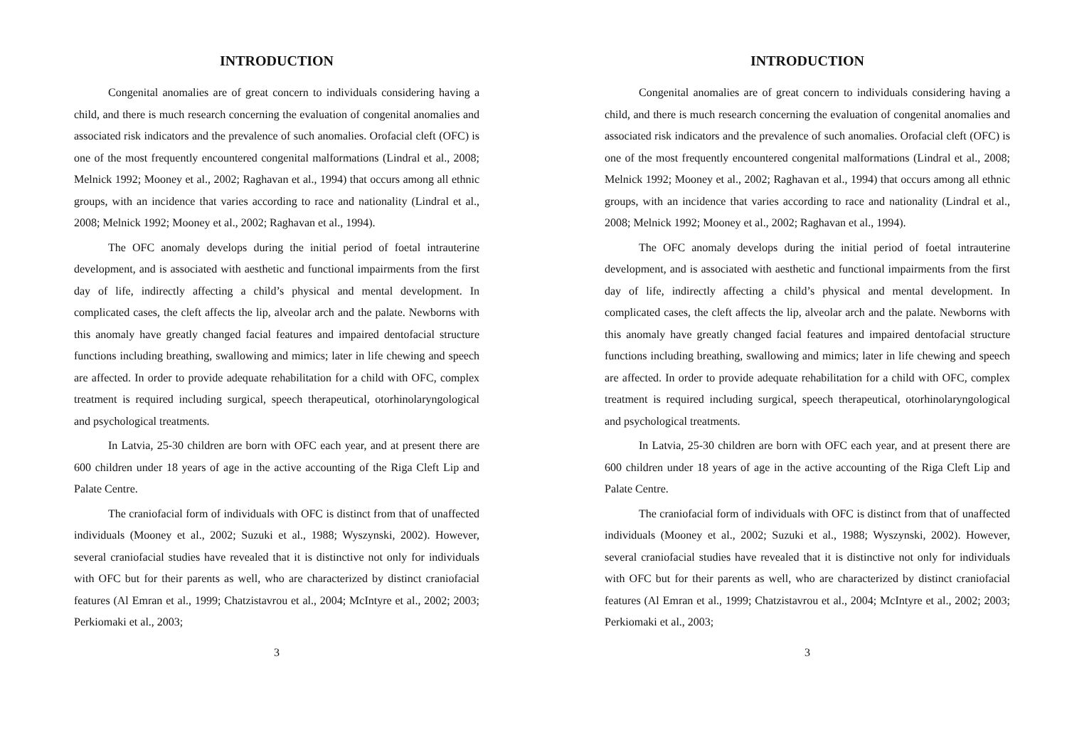INTRODUCTION
Congenital anomalies are of great concern to individuals considering having a child, and there is much research concerning the evaluation of congenital anomalies and associated risk indicators and the prevalence of such anomalies. Orofacial cleft (OFC) is one of the most frequently encountered congenital malformations (Lindral et al., 2008; Melnick 1992; Mooney et al., 2002; Raghavan et al., 1994) that occurs among all ethnic groups, with an incidence that varies according to race and nationality (Lindral et al., 2008; Melnick 1992; Mooney et al., 2002; Raghavan et al., 1994).
The OFC anomaly develops during the initial period of foetal intrauterine development, and is associated with aesthetic and functional impairments from the first day of life, indirectly affecting a child’s physical and mental development. In complicated cases, the cleft affects the lip, alveolar arch and the palate. Newborns with this anomaly have greatly changed facial features and impaired dentofacial structure functions including breathing, swallowing and mimics; later in life chewing and speech are affected. In order to provide adequate rehabilitation for a child with OFC, complex treatment is required including surgical, speech therapeutical, otorhinolaryngological and psychological treatments.
In Latvia, 25-30 children are born with OFC each year, and at present there are 600 children under 18 years of age in the active accounting of the Riga Cleft Lip and Palate Centre.
The craniofacial form of individuals with OFC is distinct from that of unaffected individuals (Mooney et al., 2002; Suzuki et al., 1988; Wyszynski, 2002). However, several craniofacial studies have revealed that it is distinctive not only for individuals with OFC but for their parents as well, who are characterized by distinct craniofacial features (Al Emran et al., 1999; Chatzistavrou et al., 2004; McIntyre et al., 2002; 2003; Perkiomaki et al., 2003;
3
INTRODUCTION
Congenital anomalies are of great concern to individuals considering having a child, and there is much research concerning the evaluation of congenital anomalies and associated risk indicators and the prevalence of such anomalies. Orofacial cleft (OFC) is one of the most frequently encountered congenital malformations (Lindral et al., 2008; Melnick 1992; Mooney et al., 2002; Raghavan et al., 1994) that occurs among all ethnic groups, with an incidence that varies according to race and nationality (Lindral et al., 2008; Melnick 1992; Mooney et al., 2002; Raghavan et al., 1994).
The OFC anomaly develops during the initial period of foetal intrauterine development, and is associated with aesthetic and functional impairments from the first day of life, indirectly affecting a child’s physical and mental development. In complicated cases, the cleft affects the lip, alveolar arch and the palate. Newborns with this anomaly have greatly changed facial features and impaired dentofacial structure functions including breathing, swallowing and mimics; later in life chewing and speech are affected. In order to provide adequate rehabilitation for a child with OFC, complex treatment is required including surgical, speech therapeutical, otorhinolaryngological and psychological treatments.
In Latvia, 25-30 children are born with OFC each year, and at present there are 600 children under 18 years of age in the active accounting of the Riga Cleft Lip and Palate Centre.
The craniofacial form of individuals with OFC is distinct from that of unaffected individuals (Mooney et al., 2002; Suzuki et al., 1988; Wyszynski, 2002). However, several craniofacial studies have revealed that it is distinctive not only for individuals with OFC but for their parents as well, who are characterized by distinct craniofacial features (Al Emran et al., 1999; Chatzistavrou et al., 2004; McIntyre et al., 2002; 2003; Perkiomaki et al., 2003;
3